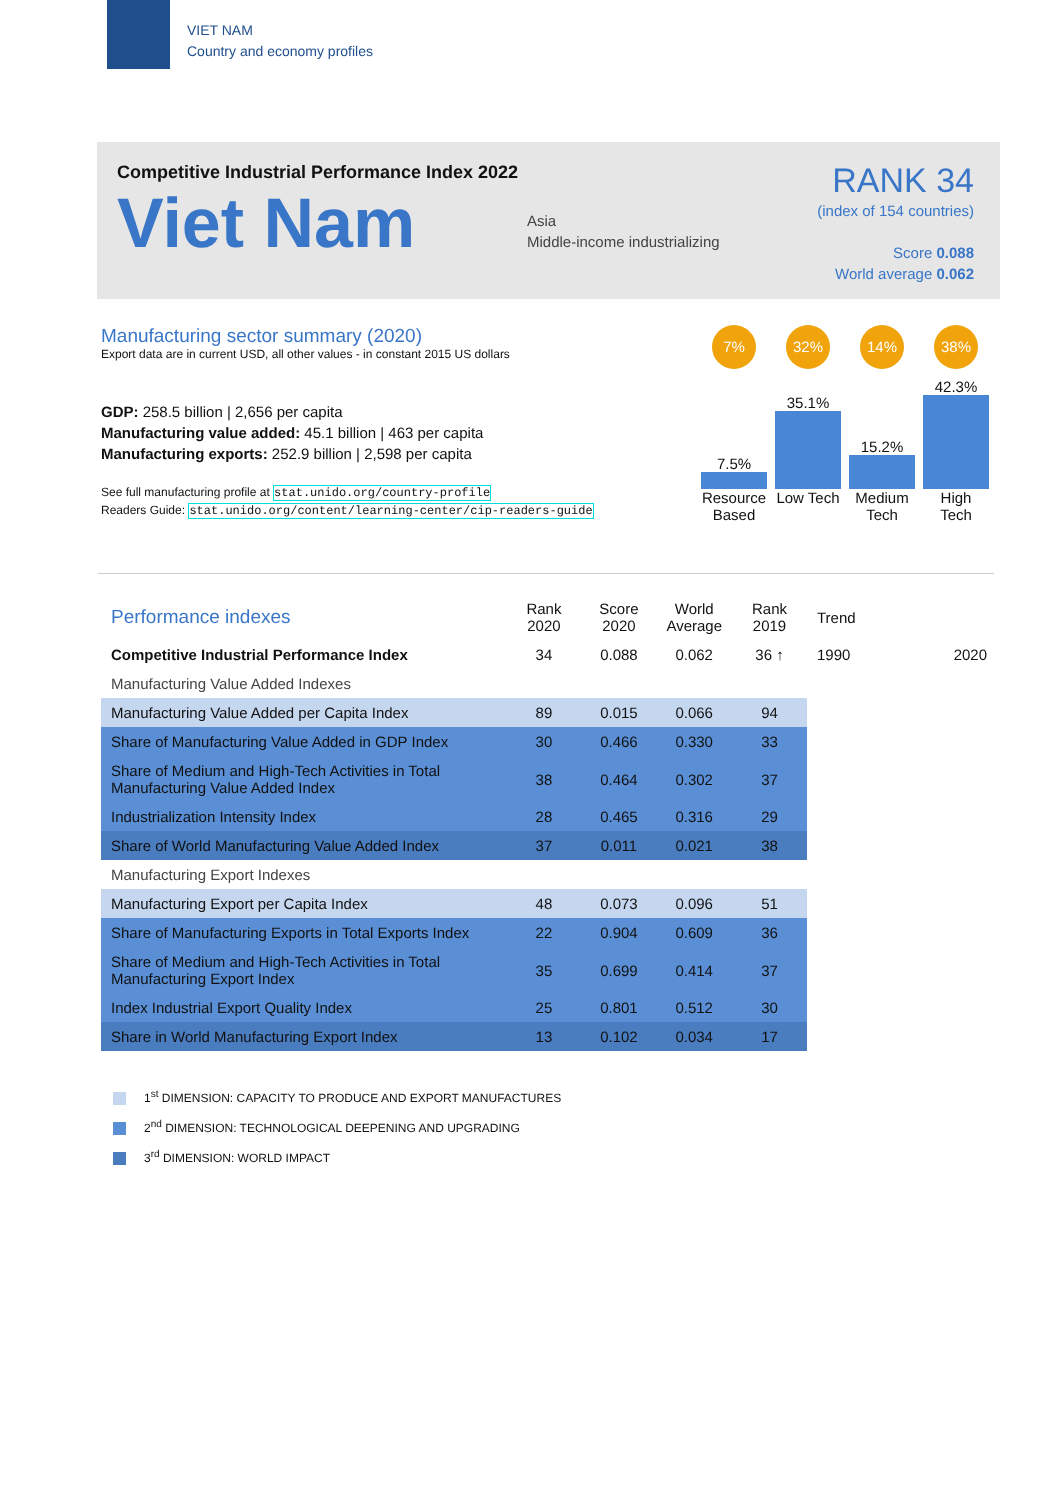VIET NAM
Country and economy profiles
Competitive Industrial Performance Index 2022
Viet Nam
Asia
Middle-income industrializing
RANK 34
(index of 154 countries)
Score 0.088
World average 0.062
Manufacturing sector summary (2020)
Export data are in current USD, all other values - in constant 2015 US dollars
GDP: 258.5 billion | 2,656 per capita
Manufacturing value added: 45.1 billion | 463 per capita
Manufacturing exports: 252.9 billion | 2,598 per capita
See full manufacturing profile at stat.unido.org/country-profile
Readers Guide: stat.unido.org/content/learning-center/cip-readers-guide
7% 32% 14% 38%
7.5%
35.1%
15.2%
42.3%
Resource Based
Low Tech
Medium Tech
High Tech
| Performance indexes | Rank 2020 | Score 2020 | World Average | Rank 2019 | Trend |
| --- | --- | --- | --- | --- | --- |
| Competitive Industrial Performance Index | 34 | 0.088 | 0.062 | 36 ↑ | 1990 2020 |
| Manufacturing Value Added Indexes | | | | | |
| Manufacturing Value Added per Capita Index | 89 | 0.015 | 0.066 | 94 | |
| Share of Manufacturing Value Added in GDP Index | 30 | 0.466 | 0.330 | 33 | |
| Share of Medium and High-Tech Activities in Total Manufacturing Value Added Index | 38 | 0.464 | 0.302 | 37 | |
| Industrialization Intensity Index | 28 | 0.465 | 0.316 | 29 | |
| Share of World Manufacturing Value Added Index | 37 | 0.011 | 0.021 | 38 | |
| Manufacturing Export Indexes | | | | | |
| Manufacturing Export per Capita Index | 48 | 0.073 | 0.096 | 51 | |
| Share of Manufacturing Exports in Total Exports Index | 22 | 0.904 | 0.609 | 36 | |
| Share of Medium and High-Tech Activities in Total Manufacturing Export Index | 35 | 0.699 | 0.414 | 37 | |
| Index Industrial Export Quality Index | 25 | 0.801 | 0.512 | 30 | |
| Share in World Manufacturing Export Index | 13 | 0.102 | 0.034 | 17 | |
1<sup>st</sup> DIMENSION: CAPACITY TO PRODUCE AND EXPORT MANUFACTURES
2<sup>nd</sup> DIMENSION: TECHNOLOGICAL DEEPENING AND UPGRADING
3<sup>rd</sup> DIMENSION: WORLD IMPACT